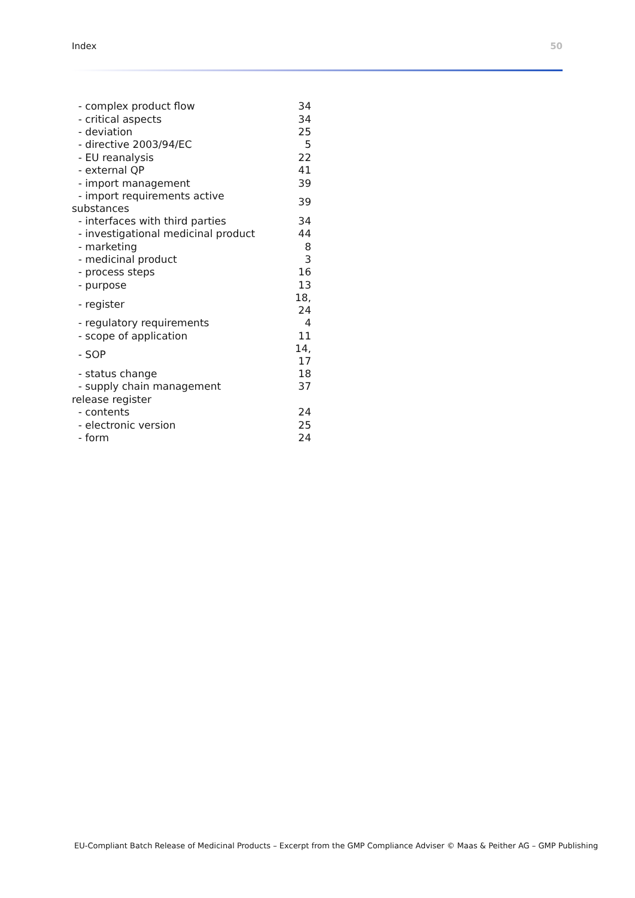Index 50
| - complex product flow | 34 |
| - critical aspects | 34 |
| - deviation | 25 |
| - directive 2003/94/EC | 5 |
| - EU reanalysis | 22 |
| - external QP | 41 |
| - import management | 39 |
| - import requirements active substances | 39 |
| - interfaces with third parties | 34 |
| - investigational medicinal product | 44 |
| - marketing | 8 |
| - medicinal product | 3 |
| - process steps | 16 |
| - purpose | 13 |
| - register | 18, 24 |
| - regulatory requirements | 4 |
| - scope of application | 11 |
| - SOP | 14, 17 |
| - status change | 18 |
| - supply chain management | 37 |
| release register | |
| - contents | 24 |
| - electronic version | 25 |
| - form | 24 |
EU-Compliant Batch Release of Medicinal Products – Excerpt from the GMP Compliance Adviser © Maas & Peither AG – GMP Publishing